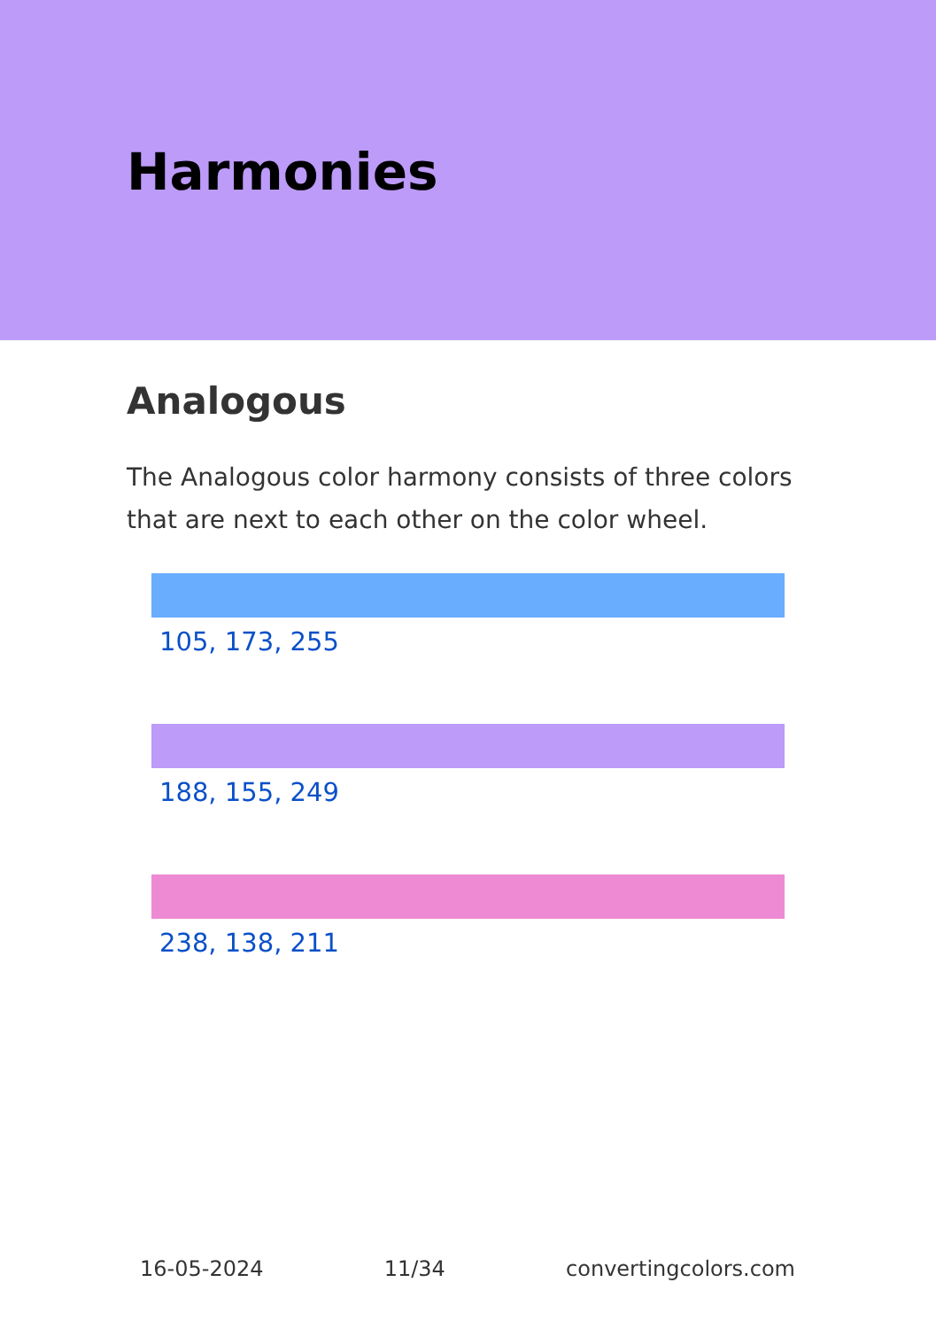Harmonies
Analogous
The Analogous color harmony consists of three colors that are next to each other on the color wheel.
105, 173, 255
188, 155, 249
238, 138, 211
16-05-2024 11/34 convertingcolors.com